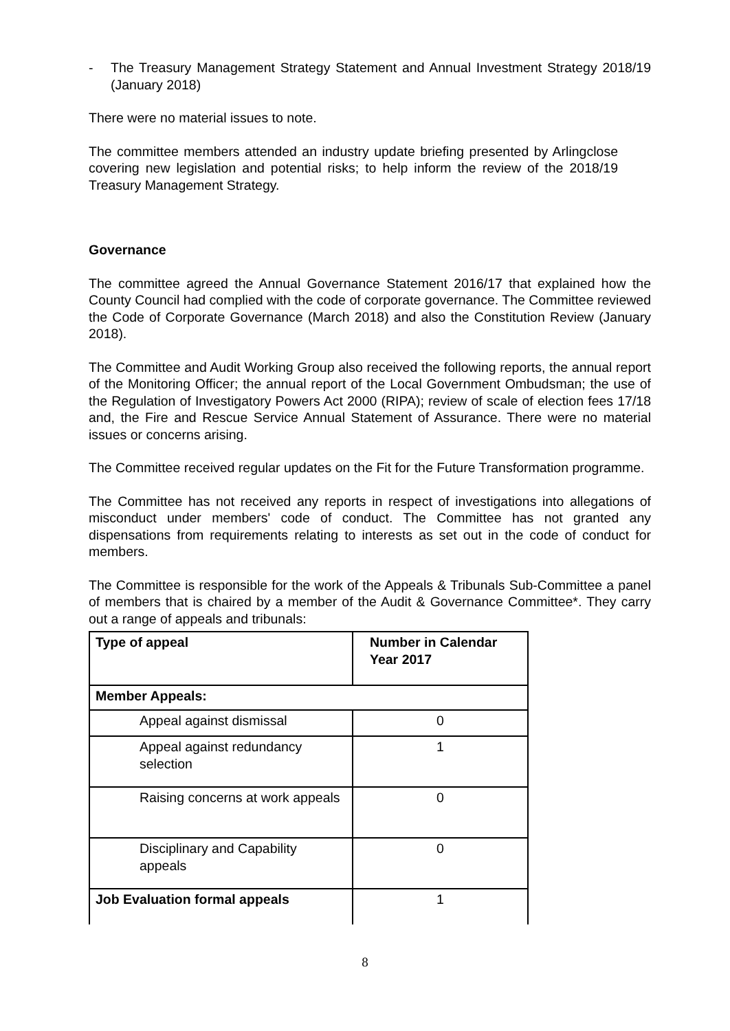- The Treasury Management Strategy Statement and Annual Investment Strategy 2018/19 (January 2018)
There were no material issues to note.
The committee members attended an industry update briefing presented by Arlingclose covering new legislation and potential risks; to help inform the review of the 2018/19 Treasury Management Strategy.
Governance
The committee agreed the Annual Governance Statement 2016/17 that explained how the County Council had complied with the code of corporate governance. The Committee reviewed the Code of Corporate Governance (March 2018) and also the Constitution Review (January 2018).
The Committee and Audit Working Group also received the following reports, the annual report of the Monitoring Officer; the annual report of the Local Government Ombudsman; the use of the Regulation of Investigatory Powers Act 2000 (RIPA); review of scale of election fees 17/18 and, the Fire and Rescue Service Annual Statement of Assurance. There were no material issues or concerns arising.
The Committee received regular updates on the Fit for the Future Transformation programme.
The Committee has not received any reports in respect of investigations into allegations of misconduct under members' code of conduct. The Committee has not granted any dispensations from requirements relating to interests as set out in the code of conduct for members.
The Committee is responsible for the work of the Appeals & Tribunals Sub-Committee a panel of members that is chaired by a member of the Audit & Governance Committee*. They carry out a range of appeals and tribunals:
| Type of appeal | Number in Calendar Year 2017 |
| --- | --- |
| Member Appeals: | |
| Appeal against dismissal | 0 |
| Appeal against redundancy selection | 1 |
| Raising concerns at work appeals | 0 |
| Disciplinary and Capability appeals | 0 |
| Job Evaluation formal appeals | 1 |
8